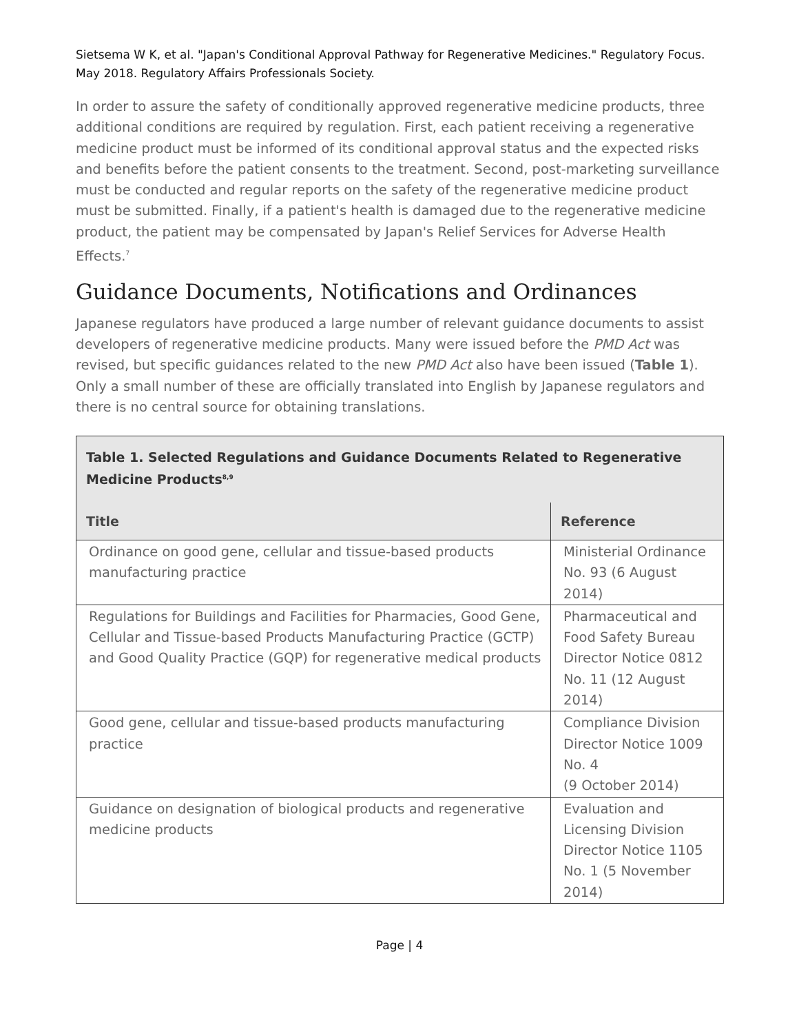Sietsema W K, et al. "Japan's Conditional Approval Pathway for Regenerative Medicines." Regulatory Focus. May 2018. Regulatory Affairs Professionals Society.
In order to assure the safety of conditionally approved regenerative medicine products, three additional conditions are required by regulation. First, each patient receiving a regenerative medicine product must be informed of its conditional approval status and the expected risks and benefits before the patient consents to the treatment. Second, post-marketing surveillance must be conducted and regular reports on the safety of the regenerative medicine product must be submitted. Finally, if a patient's health is damaged due to the regenerative medicine product, the patient may be compensated by Japan's Relief Services for Adverse Health Effects.<sup>7</sup>
Guidance Documents, Notifications and Ordinances
Japanese regulators have produced a large number of relevant guidance documents to assist developers of regenerative medicine products. Many were issued before the PMD Act was revised, but specific guidances related to the new PMD Act also have been issued (Table 1). Only a small number of these are officially translated into English by Japanese regulators and there is no central source for obtaining translations.
| Table 1. Selected Regulations and Guidance Documents Related to Regenerative Medicine Products<sup>8,9</sup> | |
| Title | Reference |
| Ordinance on good gene, cellular and tissue-based products manufacturing practice | Ministerial Ordinance No. 93 (6 August 2014) |
| Regulations for Buildings and Facilities for Pharmacies, Good Gene, Cellular and Tissue-based Products Manufacturing Practice (GCTP) and Good Quality Practice (GQP) for regenerative medical products | Pharmaceutical and Food Safety Bureau Director Notice 0812 No. 11 (12 August 2014) |
| Good gene, cellular and tissue-based products manufacturing practice | Compliance Division Director Notice 1009 No. 4 (9 October 2014) |
| Guidance on designation of biological products and regenerative medicine products | Evaluation and Licensing Division Director Notice 1105 No. 1 (5 November 2014) |
Page | 4